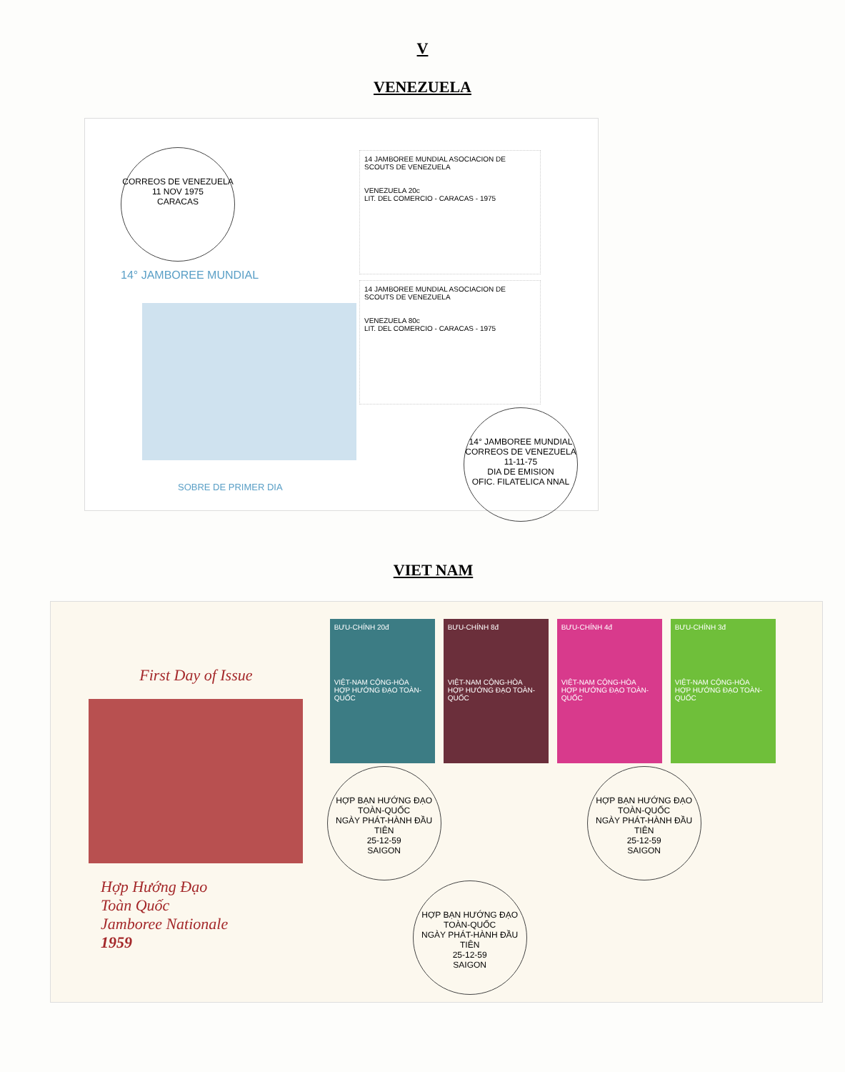V
VENEZUELA
CORREOS DE VENEZUELA
11 NOV 1975
CARACAS
14° JAMBOREE MUNDIAL
SOBRE DE PRIMER DIA
14 JAMBOREE MUNDIAL ASOCIACION DE SCOUTS DE VENEZUELA
VENEZUELA 20c
LIT. DEL COMERCIO - CARACAS - 1975
14 JAMBOREE MUNDIAL ASOCIACION DE SCOUTS DE VENEZUELA
VENEZUELA 80c
LIT. DEL COMERCIO - CARACAS - 1975
14° JAMBOREE MUNDIAL
CORREOS DE VENEZUELA
11-11-75
DIA DE EMISION
OFIC. FILATELICA NNAL
VIET NAM
First Day of Issue
Hợp Hướng Đạo
Toàn Quốc
Jamboree Nationale
1959
BƯU-CHÍNH 20đ
VIỆT-NAM CỘNG-HÒA
HỢP HƯỚNG ĐẠO TOÀN-QUỐC
BƯU-CHÍNH 8đ
VIỆT-NAM CỘNG-HÒA
HỢP HƯỚNG ĐẠO TOÀN-QUỐC
BƯU-CHÍNH 4đ
VIỆT-NAM CỘNG-HÒA
HỢP HƯỚNG ĐẠO TOÀN-QUỐC
BƯU-CHÍNH 3đ
VIỆT-NAM CỘNG-HÒA
HỢP HƯỚNG ĐẠO TOÀN-QUỐC
HỢP BẠN HƯỚNG ĐẠO TOÀN-QUỐC
NGÀY PHÁT-HÀNH ĐẦU TIÊN
25-12-59
SAIGON
HỢP BẠN HƯỚNG ĐẠO TOÀN-QUỐC
NGÀY PHÁT-HÀNH ĐẦU TIÊN
25-12-59
SAIGON
HỢP BẠN HƯỚNG ĐẠO TOÀN-QUỐC
NGÀY PHÁT-HÀNH ĐẦU TIÊN
25-12-59
SAIGON